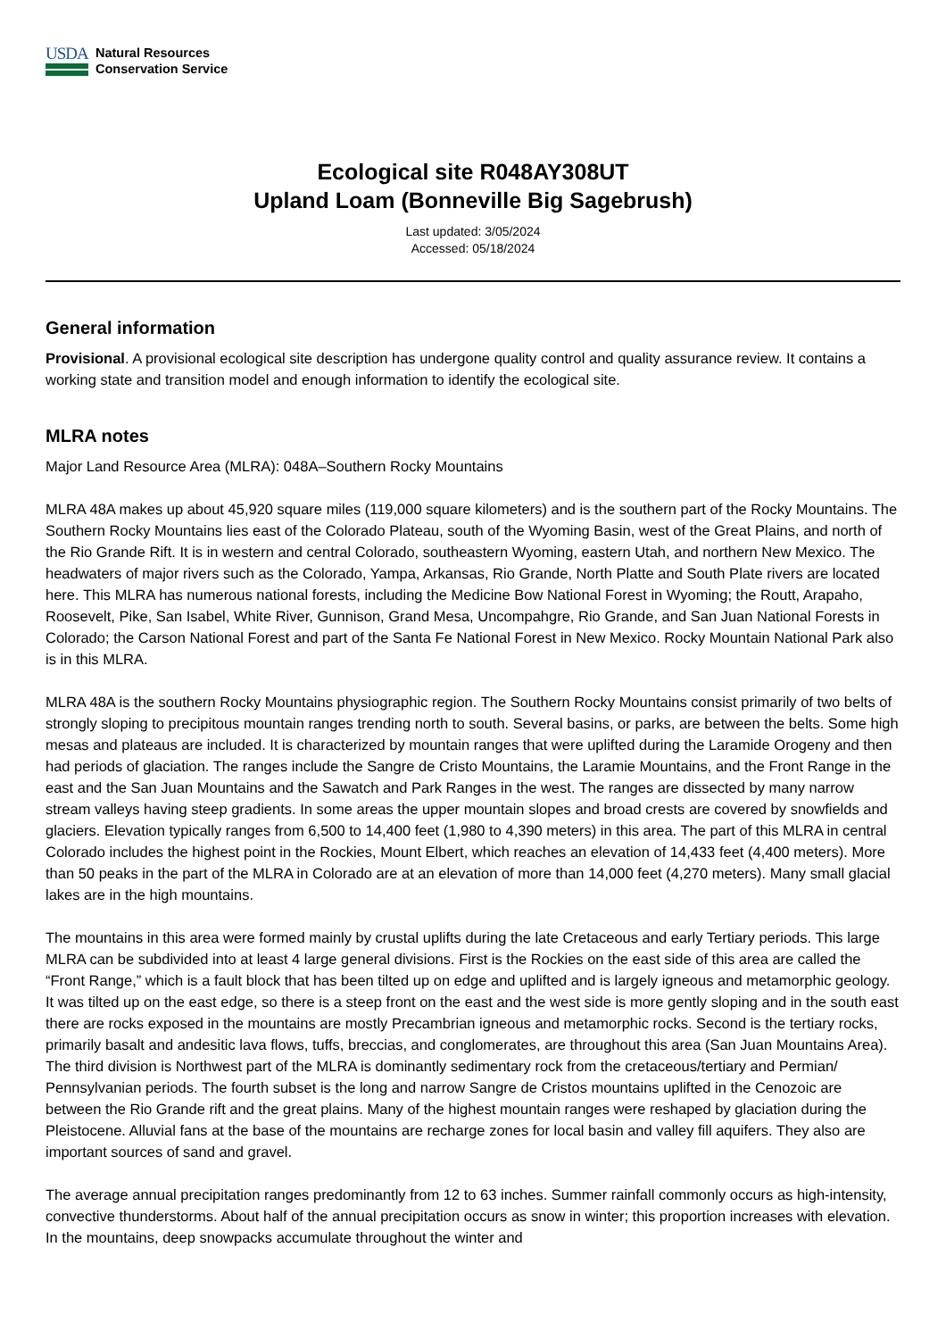USDA
Natural Resources
Conservation Service
Ecological site R048AY308UT
Upland Loam (Bonneville Big Sagebrush)
Last updated: 3/05/2024
Accessed: 05/18/2024
General information
Provisional. A provisional ecological site description has undergone quality control and quality assurance review. It contains a working state and transition model and enough information to identify the ecological site.
MLRA notes
Major Land Resource Area (MLRA): 048A–Southern Rocky Mountains
MLRA 48A makes up about 45,920 square miles (119,000 square kilometers) and is the southern part of the Rocky Mountains. The Southern Rocky Mountains lies east of the Colorado Plateau, south of the Wyoming Basin, west of the Great Plains, and north of the Rio Grande Rift. It is in western and central Colorado, southeastern Wyoming, eastern Utah, and northern New Mexico. The headwaters of major rivers such as the Colorado, Yampa, Arkansas, Rio Grande, North Platte and South Plate rivers are located here. This MLRA has numerous national forests, including the Medicine Bow National Forest in Wyoming; the Routt, Arapaho, Roosevelt, Pike, San Isabel, White River, Gunnison, Grand Mesa, Uncompahgre, Rio Grande, and San Juan National Forests in Colorado; the Carson National Forest and part of the Santa Fe National Forest in New Mexico. Rocky Mountain National Park also is in this MLRA.
MLRA 48A is the southern Rocky Mountains physiographic region. The Southern Rocky Mountains consist primarily of two belts of strongly sloping to precipitous mountain ranges trending north to south. Several basins, or parks, are between the belts. Some high mesas and plateaus are included. It is characterized by mountain ranges that were uplifted during the Laramide Orogeny and then had periods of glaciation. The ranges include the Sangre de Cristo Mountains, the Laramie Mountains, and the Front Range in the east and the San Juan Mountains and the Sawatch and Park Ranges in the west. The ranges are dissected by many narrow stream valleys having steep gradients. In some areas the upper mountain slopes and broad crests are covered by snowfields and glaciers. Elevation typically ranges from 6,500 to 14,400 feet (1,980 to 4,390 meters) in this area. The part of this MLRA in central Colorado includes the highest point in the Rockies, Mount Elbert, which reaches an elevation of 14,433 feet (4,400 meters). More than 50 peaks in the part of the MLRA in Colorado are at an elevation of more than 14,000 feet (4,270 meters). Many small glacial lakes are in the high mountains.
The mountains in this area were formed mainly by crustal uplifts during the late Cretaceous and early Tertiary periods. This large MLRA can be subdivided into at least 4 large general divisions. First is the Rockies on the east side of this area are called the “Front Range,” which is a fault block that has been tilted up on edge and uplifted and is largely igneous and metamorphic geology. It was tilted up on the east edge, so there is a steep front on the east and the west side is more gently sloping and in the south east there are rocks exposed in the mountains are mostly Precambrian igneous and metamorphic rocks. Second is the tertiary rocks, primarily basalt and andesitic lava flows, tuffs, breccias, and conglomerates, are throughout this area (San Juan Mountains Area). The third division is Northwest part of the MLRA is dominantly sedimentary rock from the cretaceous/tertiary and Permian/ Pennsylvanian periods. The fourth subset is the long and narrow Sangre de Cristos mountains uplifted in the Cenozoic are between the Rio Grande rift and the great plains. Many of the highest mountain ranges were reshaped by glaciation during the Pleistocene. Alluvial fans at the base of the mountains are recharge zones for local basin and valley fill aquifers. They also are important sources of sand and gravel.
The average annual precipitation ranges predominantly from 12 to 63 inches. Summer rainfall commonly occurs as high-intensity, convective thunderstorms. About half of the annual precipitation occurs as snow in winter; this proportion increases with elevation. In the mountains, deep snowpacks accumulate throughout the winter and